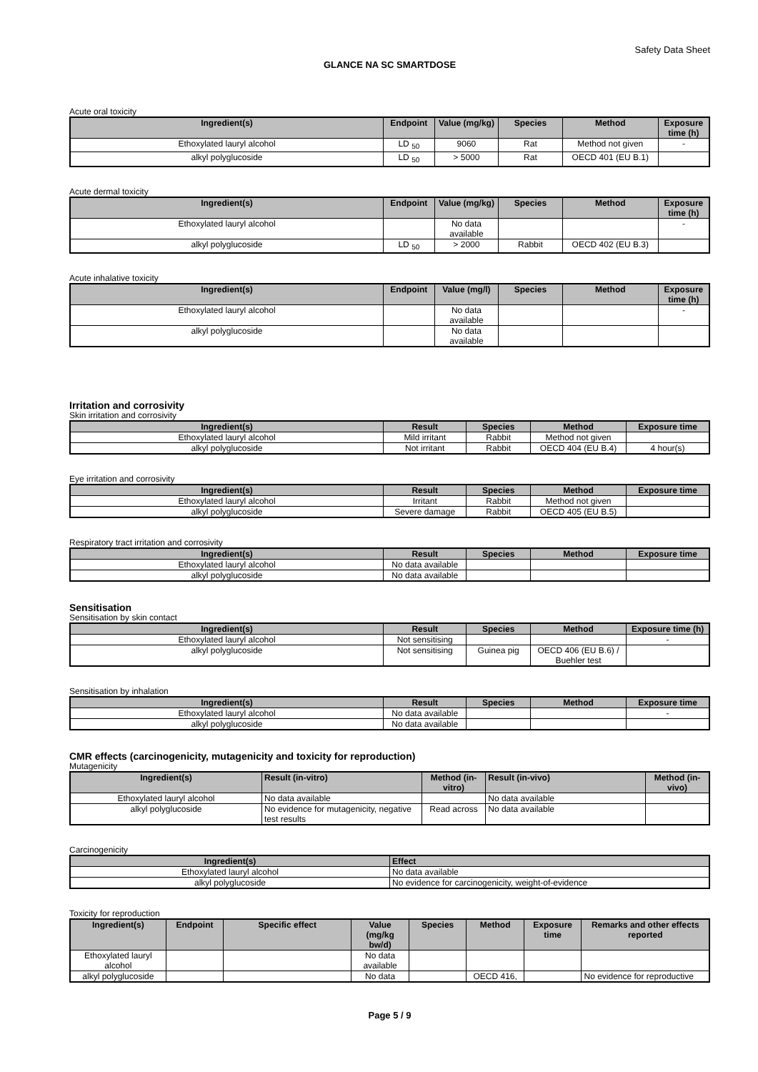Safety Data Sheet
GLANCE NA SC SMARTDOSE
Acute oral toxicity
| Ingredient(s) | Endpoint | Value (mg/kg) | Species | Method | Exposure time (h) |
| --- | --- | --- | --- | --- | --- |
| Ethoxylated lauryl alcohol | LD <sub>50</sub> | 9060 | Rat | Method not given | - |
| alkyl polyglucoside | LD <sub>50</sub> | > 5000 | Rat | OECD 401 (EU B.1) | |
Acute dermal toxicity
| Ingredient(s) | Endpoint | Value (mg/kg) | Species | Method | Exposure time (h) |
| --- | --- | --- | --- | --- | --- |
| Ethoxylated lauryl alcohol | | No data available | | | - |
| alkyl polyglucoside | LD <sub>50</sub> | > 2000 | Rabbit | OECD 402 (EU B.3) | |
Acute inhalative toxicity
| Ingredient(s) | Endpoint | Value (mg/l) | Species | Method | Exposure time (h) |
| --- | --- | --- | --- | --- | --- |
| Ethoxylated lauryl alcohol | | No data available | | | - |
| alkyl polyglucoside | | No data available | | | |
Irritation and corrosivity
Skin irritation and corrosivity
| Ingredient(s) | Result | Species | Method | Exposure time |
| --- | --- | --- | --- | --- |
| Ethoxylated lauryl alcohol | Mild irritant | Rabbit | Method not given | |
| alkyl polyglucoside | Not irritant | Rabbit | OECD 404 (EU B.4) | 4 hour(s) |
Eye irritation and corrosivity
| Ingredient(s) | Result | Species | Method | Exposure time |
| --- | --- | --- | --- | --- |
| Ethoxylated lauryl alcohol | Irritant | Rabbit | Method not given | |
| alkyl polyglucoside | Severe damage | Rabbit | OECD 405 (EU B.5) | |
Respiratory tract irritation and corrosivity
| Ingredient(s) | Result | Species | Method | Exposure time |
| --- | --- | --- | --- | --- |
| Ethoxylated lauryl alcohol | No data available | | | |
| alkyl polyglucoside | No data available | | | |
Sensitisation
Sensitisation by skin contact
| Ingredient(s) | Result | Species | Method | Exposure time (h) |
| --- | --- | --- | --- | --- |
| Ethoxylated lauryl alcohol | Not sensitising | | | - |
| alkyl polyglucoside | Not sensitising | Guinea pig | OECD 406 (EU B.6) / Buehler test | |
Sensitisation by inhalation
| Ingredient(s) | Result | Species | Method | Exposure time |
| --- | --- | --- | --- | --- |
| Ethoxylated lauryl alcohol | No data available | | | - |
| alkyl polyglucoside | No data available | | | |
CMR effects (carcinogenicity, mutagenicity and toxicity for reproduction)
Mutagenicity
| Ingredient(s) | Result (in-vitro) | Method (in-vitro) | Result (in-vivo) | Method (in-vivo) |
| --- | --- | --- | --- | --- |
| Ethoxylated lauryl alcohol | No data available | | No data available | |
| alkyl polyglucoside | No evidence for mutagenicity, negative test results | Read across | No data available | |
Carcinogenicity
| Ingredient(s) | Effect |
| --- | --- |
| Ethoxylated lauryl alcohol | No data available |
| alkyl polyglucoside | No evidence for carcinogenicity, weight-of-evidence |
Toxicity for reproduction
| Ingredient(s) | Endpoint | Specific effect | Value (mg/kg bw/d) | Species | Method | Exposure time | Remarks and other effects reported |
| --- | --- | --- | --- | --- | --- | --- | --- |
| Ethoxylated lauryl alcohol | | | No data available | | | | |
| alkyl polyglucoside | | | No data | | OECD 416, | | No evidence for reproductive |
Page 5 / 9